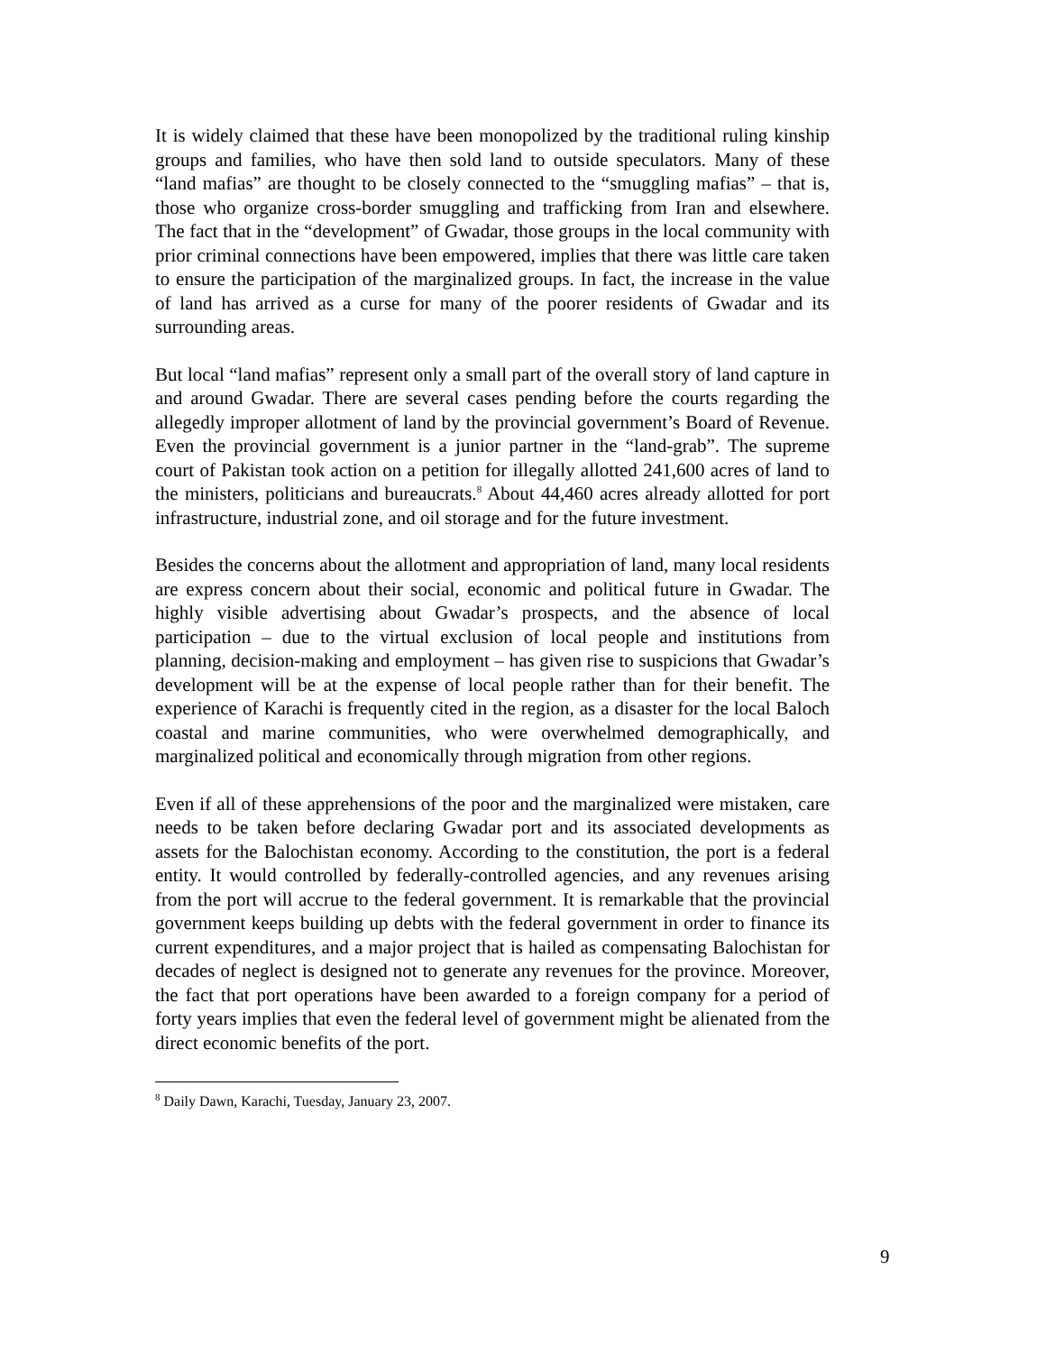It is widely claimed that these have been monopolized by the traditional ruling kinship groups and families, who have then sold land to outside speculators. Many of these “land mafias” are thought to be closely connected to the “smuggling mafias” – that is, those who organize cross-border smuggling and trafficking from Iran and elsewhere. The fact that in the “development” of Gwadar, those groups in the local community with prior criminal connections have been empowered, implies that there was little care taken to ensure the participation of the marginalized groups. In fact, the increase in the value of land has arrived as a curse for many of the poorer residents of Gwadar and its surrounding areas.
But local “land mafias” represent only a small part of the overall story of land capture in and around Gwadar. There are several cases pending before the courts regarding the allegedly improper allotment of land by the provincial government’s Board of Revenue. Even the provincial government is a junior partner in the “land-grab”. The supreme court of Pakistan took action on a petition for illegally allotted 241,600 acres of land to the ministers, politicians and bureaucrats.<sup>8</sup> About 44,460 acres already allotted for port infrastructure, industrial zone, and oil storage and for the future investment.
Besides the concerns about the allotment and appropriation of land, many local residents are express concern about their social, economic and political future in Gwadar. The highly visible advertising about Gwadar’s prospects, and the absence of local participation – due to the virtual exclusion of local people and institutions from planning, decision-making and employment – has given rise to suspicions that Gwadar’s development will be at the expense of local people rather than for their benefit. The experience of Karachi is frequently cited in the region, as a disaster for the local Baloch coastal and marine communities, who were overwhelmed demographically, and marginalized political and economically through migration from other regions.
Even if all of these apprehensions of the poor and the marginalized were mistaken, care needs to be taken before declaring Gwadar port and its associated developments as assets for the Balochistan economy. According to the constitution, the port is a federal entity. It would controlled by federally-controlled agencies, and any revenues arising from the port will accrue to the federal government. It is remarkable that the provincial government keeps building up debts with the federal government in order to finance its current expenditures, and a major project that is hailed as compensating Balochistan for decades of neglect is designed not to generate any revenues for the province. Moreover, the fact that port operations have been awarded to a foreign company for a period of forty years implies that even the federal level of government might be alienated from the direct economic benefits of the port.
<sup>8</sup> Daily Dawn, Karachi, Tuesday, January 23, 2007.
9